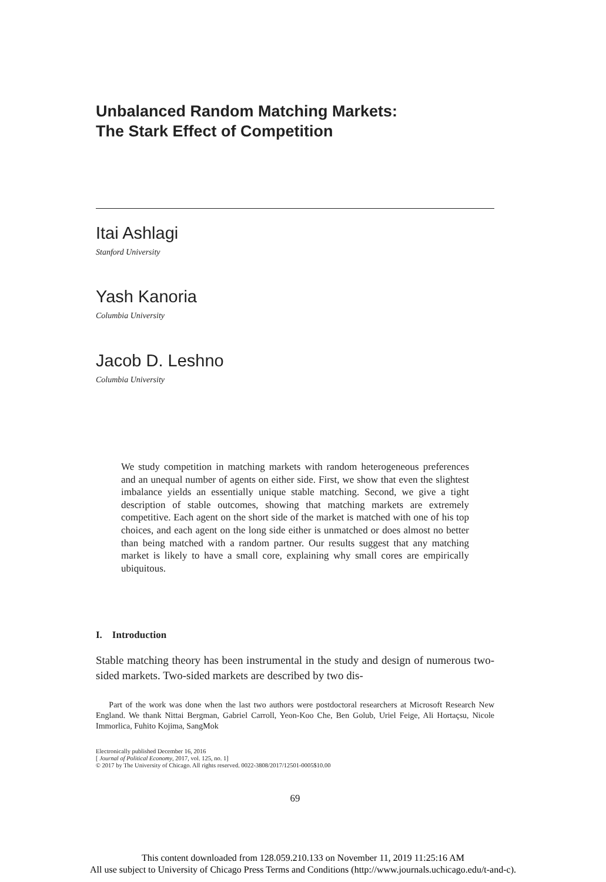Unbalanced Random Matching Markets:
The Stark Effect of Competition
Itai Ashlagi
Stanford University
Yash Kanoria
Columbia University
Jacob D. Leshno
Columbia University
We study competition in matching markets with random heterogeneous preferences and an unequal number of agents on either side. First, we show that even the slightest imbalance yields an essentially unique stable matching. Second, we give a tight description of stable outcomes, showing that matching markets are extremely competitive. Each agent on the short side of the market is matched with one of his top choices, and each agent on the long side either is unmatched or does almost no better than being matched with a random partner. Our results suggest that any matching market is likely to have a small core, explaining why small cores are empirically ubiquitous.
I. Introduction
Stable matching theory has been instrumental in the study and design of numerous two-sided markets. Two-sided markets are described by two dis-
Part of the work was done when the last two authors were postdoctoral researchers at Microsoft Research New England. We thank Nittai Bergman, Gabriel Carroll, Yeon-Koo Che, Ben Golub, Uriel Feige, Ali Hortaçsu, Nicole Immorlica, Fuhito Kojima, SangMok
Electronically published December 16, 2016
[ Journal of Political Economy, 2017, vol. 125, no. 1]
© 2017 by The University of Chicago. All rights reserved. 0022-3808/2017/12501-0005$10.00
69
This content downloaded from 128.059.210.133 on November 11, 2019 11:25:16 AM
All use subject to University of Chicago Press Terms and Conditions (http://www.journals.uchicago.edu/t-and-c).